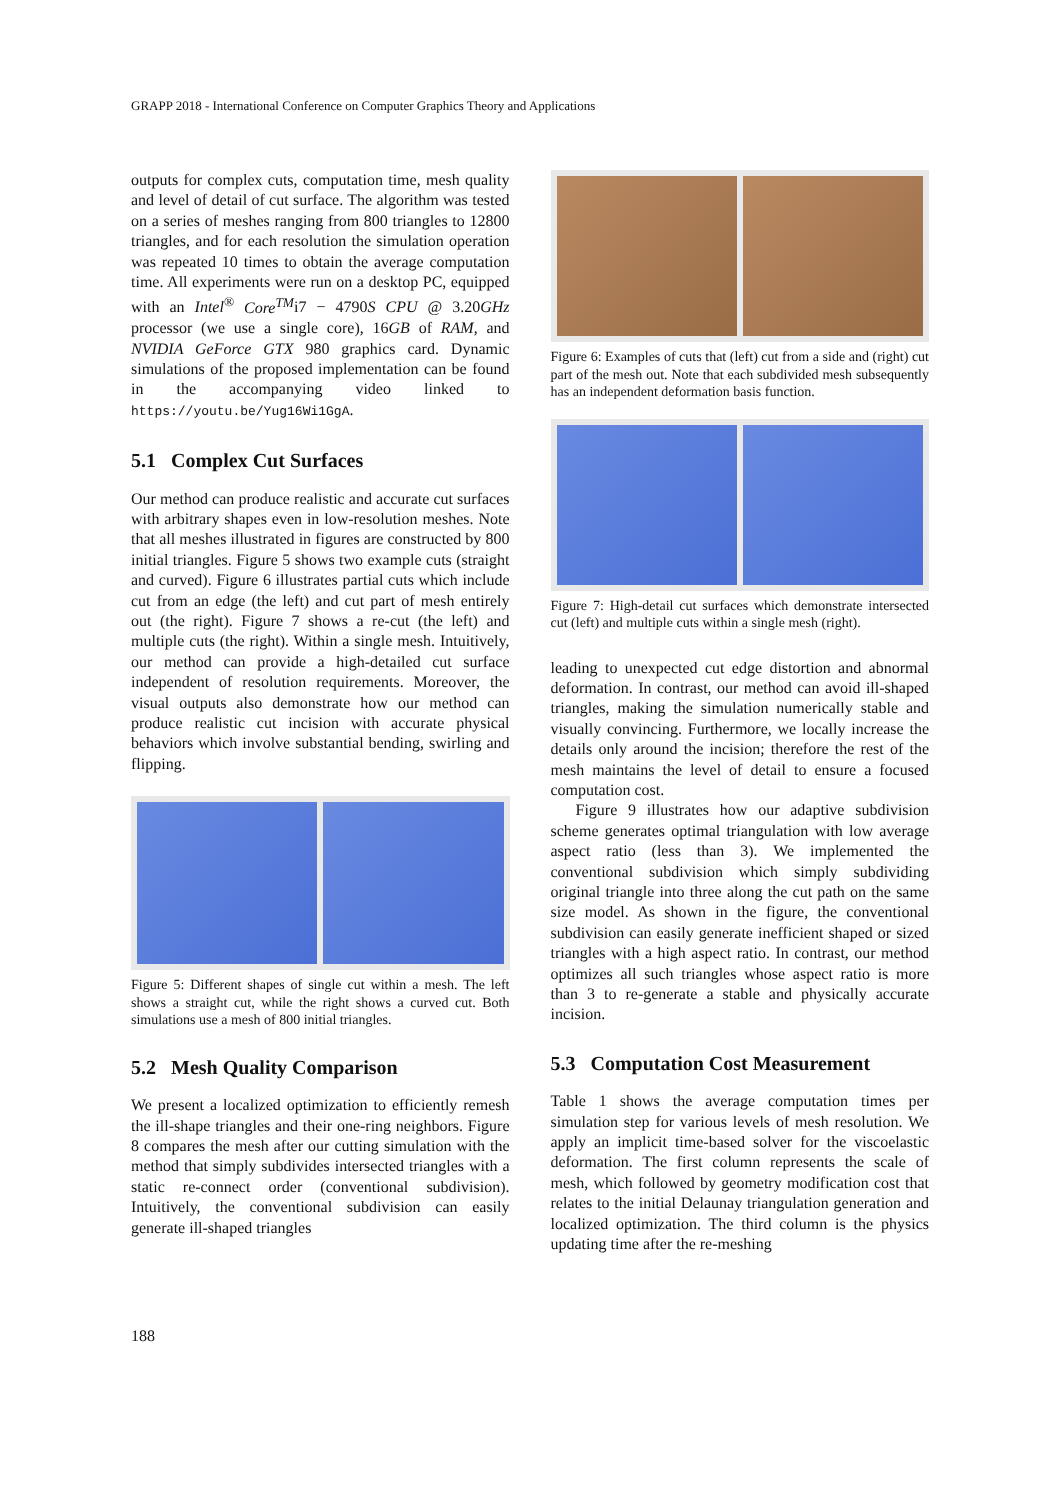GRAPP 2018 - International Conference on Computer Graphics Theory and Applications
outputs for complex cuts, computation time, mesh quality and level of detail of cut surface. The algorithm was tested on a series of meshes ranging from 800 triangles to 12800 triangles, and for each resolution the simulation operation was repeated 10 times to obtain the average computation time. All experiments were run on a desktop PC, equipped with an Intel<sup>®</sup> Core<sup>TM</sup>i7 − 4790S CPU @ 3.20GHz processor (we use a single core), 16GB of RAM, and NVIDIA GeForce GTX 980 graphics card. Dynamic simulations of the proposed implementation can be found in the accompanying video linked to https://youtu.be/Yug16Wi1GgA.
5.1 Complex Cut Surfaces
Our method can produce realistic and accurate cut surfaces with arbitrary shapes even in low-resolution meshes. Note that all meshes illustrated in figures are constructed by 800 initial triangles. Figure 5 shows two example cuts (straight and curved). Figure 6 illustrates partial cuts which include cut from an edge (the left) and cut part of mesh entirely out (the right). Figure 7 shows a re-cut (the left) and multiple cuts (the right). Within a single mesh. Intuitively, our method can provide a high-detailed cut surface independent of resolution requirements. Moreover, the visual outputs also demonstrate how our method can produce realistic cut incision with accurate physical behaviors which involve substantial bending, swirling and flipping.
Figure 5: Different shapes of single cut within a mesh. The left shows a straight cut, while the right shows a curved cut. Both simulations use a mesh of 800 initial triangles.
5.2 Mesh Quality Comparison
We present a localized optimization to efficiently remesh the ill-shape triangles and their one-ring neighbors. Figure 8 compares the mesh after our cutting simulation with the method that simply subdivides intersected triangles with a static re-connect order (conventional subdivision). Intuitively, the conventional subdivision can easily generate ill-shaped triangles
Figure 6: Examples of cuts that (left) cut from a side and (right) cut part of the mesh out. Note that each subdivided mesh subsequently has an independent deformation basis function.
Figure 7: High-detail cut surfaces which demonstrate intersected cut (left) and multiple cuts within a single mesh (right).
leading to unexpected cut edge distortion and abnormal deformation. In contrast, our method can avoid ill-shaped triangles, making the simulation numerically stable and visually convincing. Furthermore, we locally increase the details only around the incision; therefore the rest of the mesh maintains the level of detail to ensure a focused computation cost.
Figure 9 illustrates how our adaptive subdivision scheme generates optimal triangulation with low average aspect ratio (less than 3). We implemented the conventional subdivision which simply subdividing original triangle into three along the cut path on the same size model. As shown in the figure, the conventional subdivision can easily generate inefficient shaped or sized triangles with a high aspect ratio. In contrast, our method optimizes all such triangles whose aspect ratio is more than 3 to re-generate a stable and physically accurate incision.
5.3 Computation Cost Measurement
Table 1 shows the average computation times per simulation step for various levels of mesh resolution. We apply an implicit time-based solver for the viscoelastic deformation. The first column represents the scale of mesh, which followed by geometry modification cost that relates to the initial Delaunay triangulation generation and localized optimization. The third column is the physics updating time after the re-meshing
188